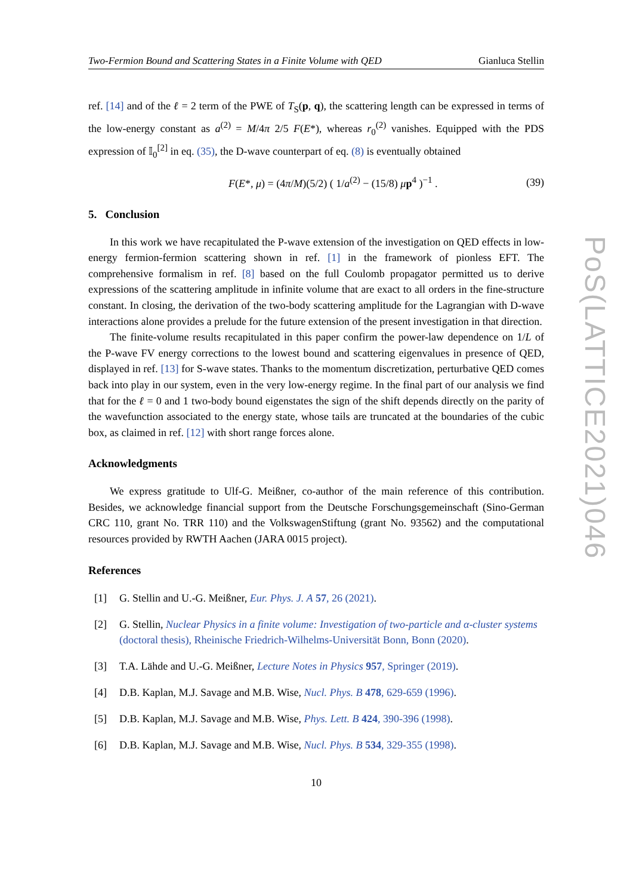Two-Fermion Bound and Scattering States in a Finite Volume with QED Gianluca Stellin
ref. [14] and of the ℓ = 2 term of the PWE of T<sub>S</sub>(p, q), the scattering length can be expressed in terms of the low-energy constant as a<sup>(2)</sup> = M/4π 2/5 F(E*), whereas r<sub>0</sub><sup>(2)</sup> vanishes. Equipped with the PDS expression of 𝕀<sub>0</sub><sup>[2]</sup> in eq. (35), the D-wave counterpart of eq. (8) is eventually obtained
F(E*, μ) = (4π/M)(5/2) ( 1/a<sup>(2)</sup> − (15/8) μp<sup>4</sup> )<sup>−1</sup> . (39)
5. Conclusion
In this work we have recapitulated the P-wave extension of the investigation on QED effects in low-energy fermion-fermion scattering shown in ref. [1] in the framework of pionless EFT. The comprehensive formalism in ref. [8] based on the full Coulomb propagator permitted us to derive expressions of the scattering amplitude in infinite volume that are exact to all orders in the fine-structure constant. In closing, the derivation of the two-body scattering amplitude for the Lagrangian with D-wave interactions alone provides a prelude for the future extension of the present investigation in that direction.
The finite-volume results recapitulated in this paper confirm the power-law dependence on 1/L of the P-wave FV energy corrections to the lowest bound and scattering eigenvalues in presence of QED, displayed in ref. [13] for S-wave states. Thanks to the momentum discretization, perturbative QED comes back into play in our system, even in the very low-energy regime. In the final part of our analysis we find that for the ℓ = 0 and 1 two-body bound eigenstates the sign of the shift depends directly on the parity of the wavefunction associated to the energy state, whose tails are truncated at the boundaries of the cubic box, as claimed in ref. [12] with short range forces alone.
Acknowledgments
We express gratitude to Ulf-G. Meißner, co-author of the main reference of this contribution. Besides, we acknowledge financial support from the Deutsche Forschungsgemeinschaft (Sino-German CRC 110, grant No. TRR 110) and the VolkswagenStiftung (grant No. 93562) and the computational resources provided by RWTH Aachen (JARA 0015 project).
References
[1] G. Stellin and U.-G. Meißner, Eur. Phys. J. A 57, 26 (2021).
[2] G. Stellin, Nuclear Physics in a finite volume: Investigation of two-particle and α-cluster systems (doctoral thesis), Rheinische Friedrich-Wilhelms-Universität Bonn, Bonn (2020).
[3] T.A. Lähde and U.-G. Meißner, Lecture Notes in Physics 957, Springer (2019).
[4] D.B. Kaplan, M.J. Savage and M.B. Wise, Nucl. Phys. B 478, 629-659 (1996).
[5] D.B. Kaplan, M.J. Savage and M.B. Wise, Phys. Lett. B 424, 390-396 (1998).
[6] D.B. Kaplan, M.J. Savage and M.B. Wise, Nucl. Phys. B 534, 329-355 (1998).
10
PoS(LATTICE2021)046